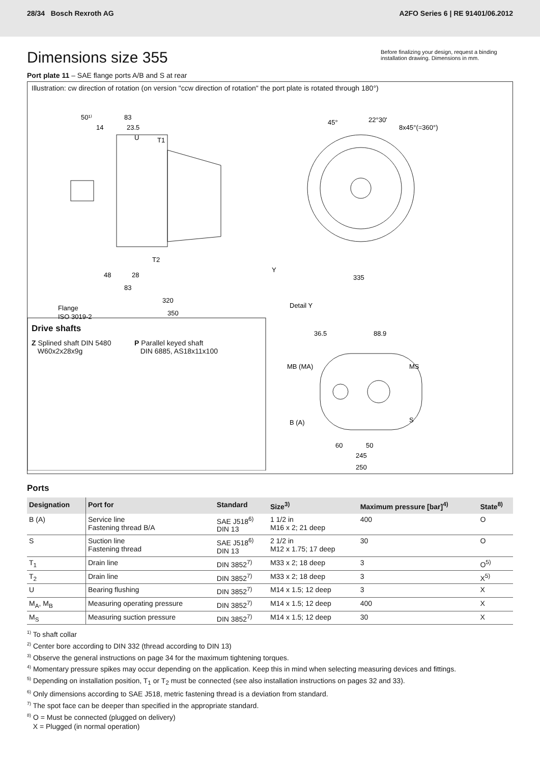28/34 Bosch Rexroth AG A2FO Series 6 | RE 91401/06.2012
Dimensions size 355
Before finalizing your design, request a binding installation drawing. Dimensions in mm.
Port plate 11 – SAE flange ports A/B and S at rear
Illustration: cw direction of rotation (on version "ccw direction of rotation" the port plate is rotated through 180°)
50¹⁾
83
14
23.5
U
T1
T2
48
28
83
320
350
Flange
ISO 3019-2
Y
335
45°
22°30'
8x45°(=360°)
Detail Y
36.5
88.9
MB (MA)
MS
B (A)
S
60
50
245
250
Drive shafts
Z Splined shaft DIN 5480
W60x2x28x9g
P Parallel keyed shaft
DIN 6885, AS18x11x100
Ports
| Designation | Port for | Standard | Size<sup>3)</sup> | Maximum pressure [bar]<sup>4)</sup> | State<sup>8)</sup> |
| --- | --- | --- | --- | --- | --- |
| B (A) | Service line Fastening thread B/A | SAE J518<sup>6)</sup> DIN 13 | 1 1/2 in M16 x 2; 21 deep | 400 | O |
| S | Suction line Fastening thread | SAE J518<sup>6)</sup> DIN 13 | 2 1/2 in M12 x 1.75; 17 deep | 30 | O |
| T<sub>1</sub> | Drain line | DIN 3852<sup>7)</sup> | M33 x 2; 18 deep | 3 | O<sup>5)</sup> |
| T<sub>2</sub> | Drain line | DIN 3852<sup>7)</sup> | M33 x 2; 18 deep | 3 | X<sup>5)</sup> |
| U | Bearing flushing | DIN 3852<sup>7)</sup> | M14 x 1.5; 12 deep | 3 | X |
| M<sub>A</sub>, M<sub>B</sub> | Measuring operating pressure | DIN 3852<sup>7)</sup> | M14 x 1.5; 12 deep | 400 | X |
| M<sub>S</sub> | Measuring suction pressure | DIN 3852<sup>7)</sup> | M14 x 1.5; 12 deep | 30 | X |
<sup>1)</sup> To shaft collar
<sup>2)</sup> Center bore according to DIN 332 (thread according to DIN 13)
<sup>3)</sup> Observe the general instructions on page 34 for the maximum tightening torques.
<sup>4)</sup> Momentary pressure spikes may occur depending on the application. Keep this in mind when selecting measuring devices and fittings.
<sup>5)</sup> Depending on installation position, T<sub>1</sub> or T<sub>2</sub> must be connected (see also installation instructions on pages 32 and 33).
<sup>6)</sup> Only dimensions according to SAE J518, metric fastening thread is a deviation from standard.
<sup>7)</sup> The spot face can be deeper than specified in the appropriate standard.
<sup>8)</sup> O = Must be connected (plugged on delivery)
X = Plugged (in normal operation)